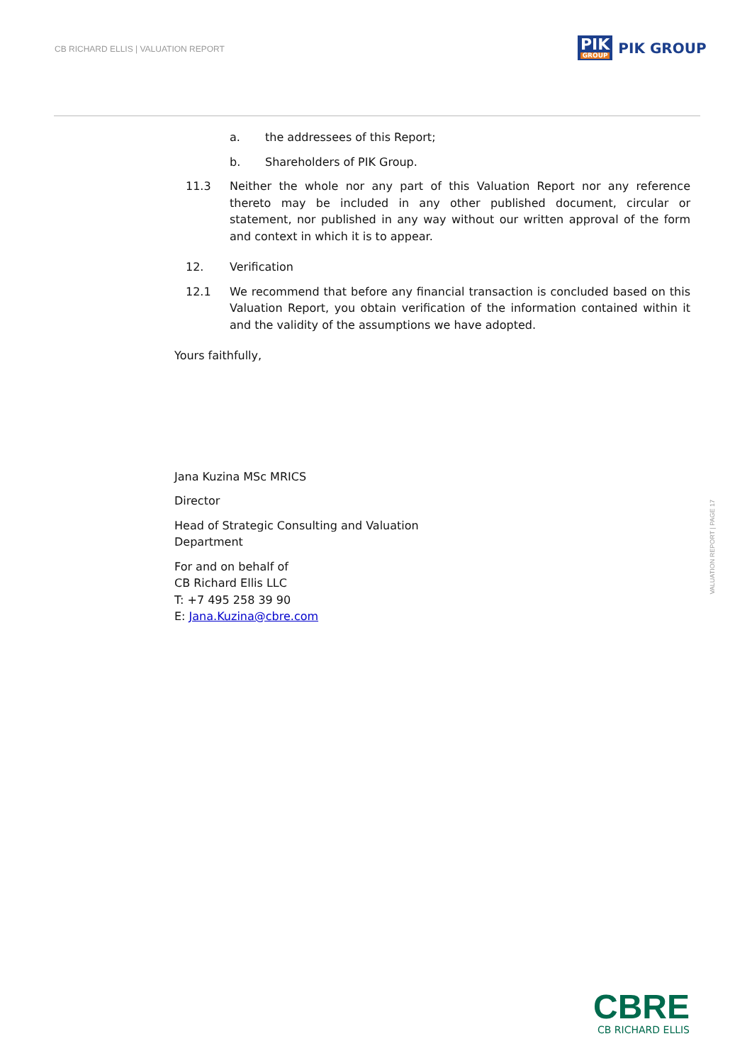CB RICHARD ELLIS | VALUATION REPORT
PIK
GROUP
PIK GROUP
a. the addressees of this Report;
b. Shareholders of PIK Group.
11.3 Neither the whole nor any part of this Valuation Report nor any reference thereto may be included in any other published document, circular or statement, nor published in any way without our written approval of the form and context in which it is to appear.
12. Verification
12.1 We recommend that before any financial transaction is concluded based on this Valuation Report, you obtain verification of the information contained within it and the validity of the assumptions we have adopted.
Yours faithfully,
Jana Kuzina MSc MRICS
Director
Head of Strategic Consulting and Valuation
Department
For and on behalf of
CB Richard Ellis LLC
T: +7 495 258 39 90
E: Jana.Kuzina@cbre.com
VALUATION REPORT | PAGE 17
CBRE
CB RICHARD ELLIS